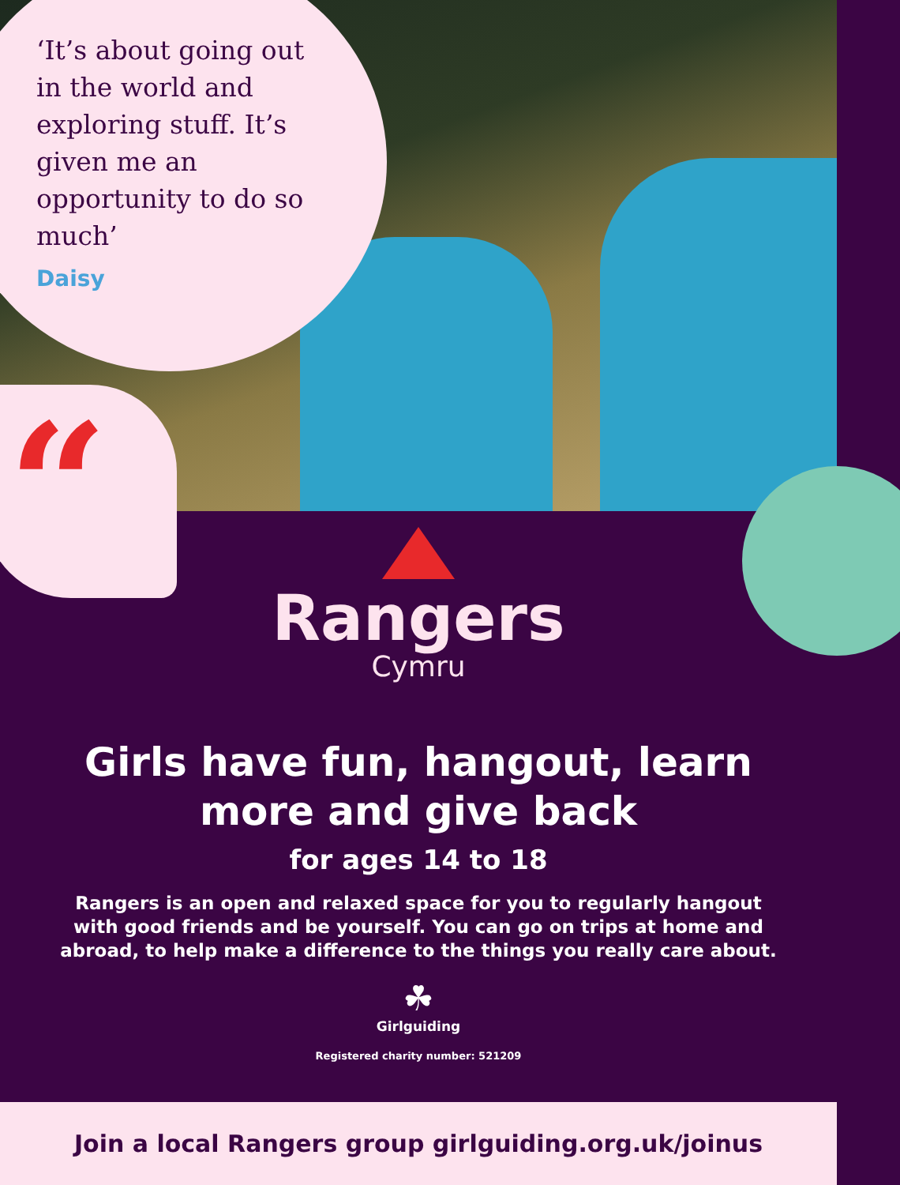‘It’s about going out in the world and exploring stuff. It’s given me an opportunity to do so much’
Daisy
“
Rangers
Cymru
Girls have fun, hangout, learn more and give back
for ages 14 to 18
Rangers is an open and relaxed space for you to regularly hangout with good friends and be yourself. You can go on trips at home and abroad, to help make a difference to the things you really care about.
☘
Girlguiding
Registered charity number: 521209
Join a local Rangers group girlguiding.org.uk/joinus